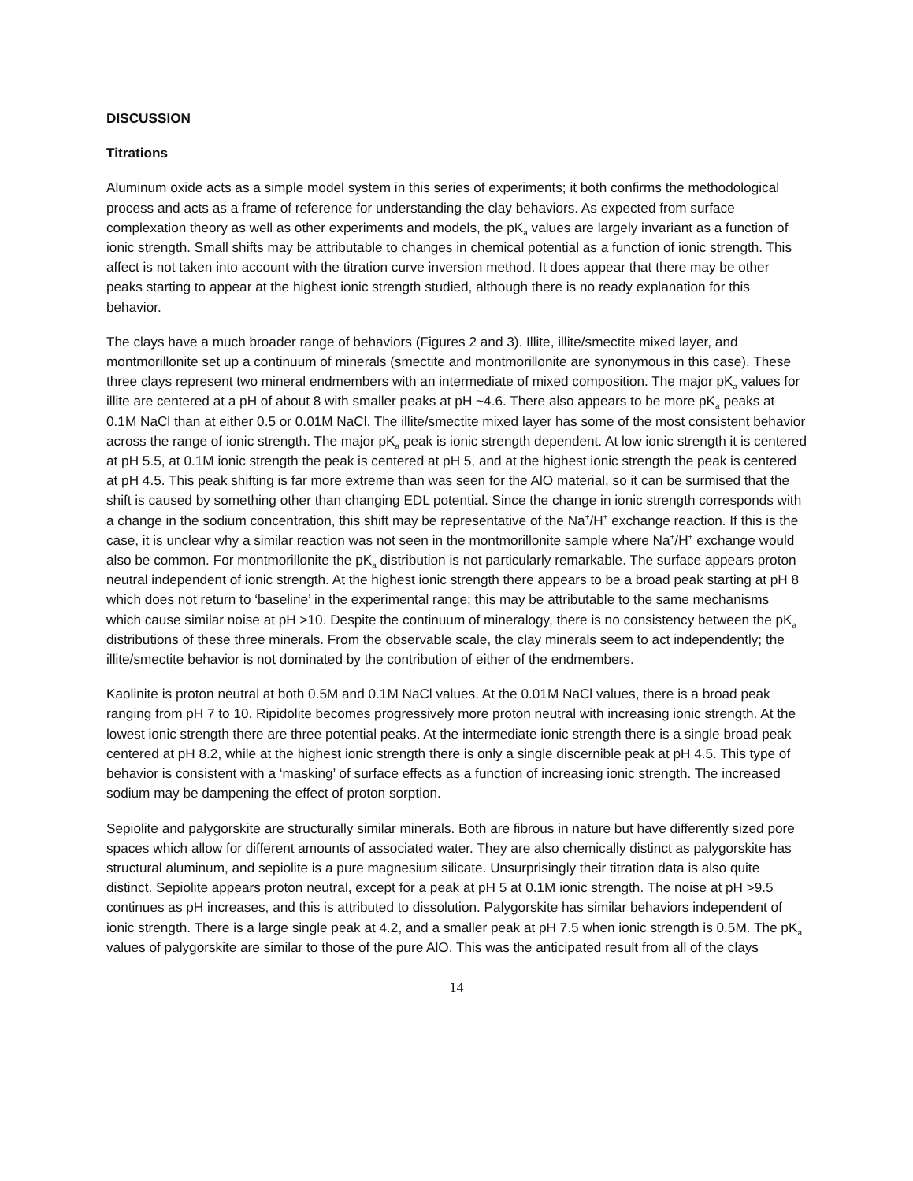DISCUSSION
Titrations
Aluminum oxide acts as a simple model system in this series of experiments; it both confirms the methodological process and acts as a frame of reference for understanding the clay behaviors. As expected from surface complexation theory as well as other experiments and models, the pK<sub>a</sub> values are largely invariant as a function of ionic strength. Small shifts may be attributable to changes in chemical potential as a function of ionic strength. This affect is not taken into account with the titration curve inversion method. It does appear that there may be other peaks starting to appear at the highest ionic strength studied, although there is no ready explanation for this behavior.
The clays have a much broader range of behaviors (Figures 2 and 3). Illite, illite/smectite mixed layer, and montmorillonite set up a continuum of minerals (smectite and montmorillonite are synonymous in this case). These three clays represent two mineral endmembers with an intermediate of mixed composition. The major pK<sub>a</sub> values for illite are centered at a pH of about 8 with smaller peaks at pH ~4.6. There also appears to be more pK<sub>a</sub> peaks at 0.1M NaCl than at either 0.5 or 0.01M NaCl. The illite/smectite mixed layer has some of the most consistent behavior across the range of ionic strength. The major pK<sub>a</sub> peak is ionic strength dependent. At low ionic strength it is centered at pH 5.5, at 0.1M ionic strength the peak is centered at pH 5, and at the highest ionic strength the peak is centered at pH 4.5. This peak shifting is far more extreme than was seen for the AlO material, so it can be surmised that the shift is caused by something other than changing EDL potential. Since the change in ionic strength corresponds with a change in the sodium concentration, this shift may be representative of the Na<sup>+</sup>/H<sup>+</sup> exchange reaction. If this is the case, it is unclear why a similar reaction was not seen in the montmorillonite sample where Na<sup>+</sup>/H<sup>+</sup> exchange would also be common. For montmorillonite the pK<sub>a</sub> distribution is not particularly remarkable. The surface appears proton neutral independent of ionic strength. At the highest ionic strength there appears to be a broad peak starting at pH 8 which does not return to ‘baseline’ in the experimental range; this may be attributable to the same mechanisms which cause similar noise at pH >10. Despite the continuum of mineralogy, there is no consistency between the pK<sub>a</sub> distributions of these three minerals. From the observable scale, the clay minerals seem to act independently; the illite/smectite behavior is not dominated by the contribution of either of the endmembers.
Kaolinite is proton neutral at both 0.5M and 0.1M NaCl values. At the 0.01M NaCl values, there is a broad peak ranging from pH 7 to 10. Ripidolite becomes progressively more proton neutral with increasing ionic strength. At the lowest ionic strength there are three potential peaks. At the intermediate ionic strength there is a single broad peak centered at pH 8.2, while at the highest ionic strength there is only a single discernible peak at pH 4.5. This type of behavior is consistent with a ‘masking’ of surface effects as a function of increasing ionic strength. The increased sodium may be dampening the effect of proton sorption.
Sepiolite and palygorskite are structurally similar minerals. Both are fibrous in nature but have differently sized pore spaces which allow for different amounts of associated water. They are also chemically distinct as palygorskite has structural aluminum, and sepiolite is a pure magnesium silicate. Unsurprisingly their titration data is also quite distinct. Sepiolite appears proton neutral, except for a peak at pH 5 at 0.1M ionic strength. The noise at pH >9.5 continues as pH increases, and this is attributed to dissolution. Palygorskite has similar behaviors independent of ionic strength. There is a large single peak at 4.2, and a smaller peak at pH 7.5 when ionic strength is 0.5M. The pK<sub>a</sub> values of palygorskite are similar to those of the pure AlO. This was the anticipated result from all of the clays
14